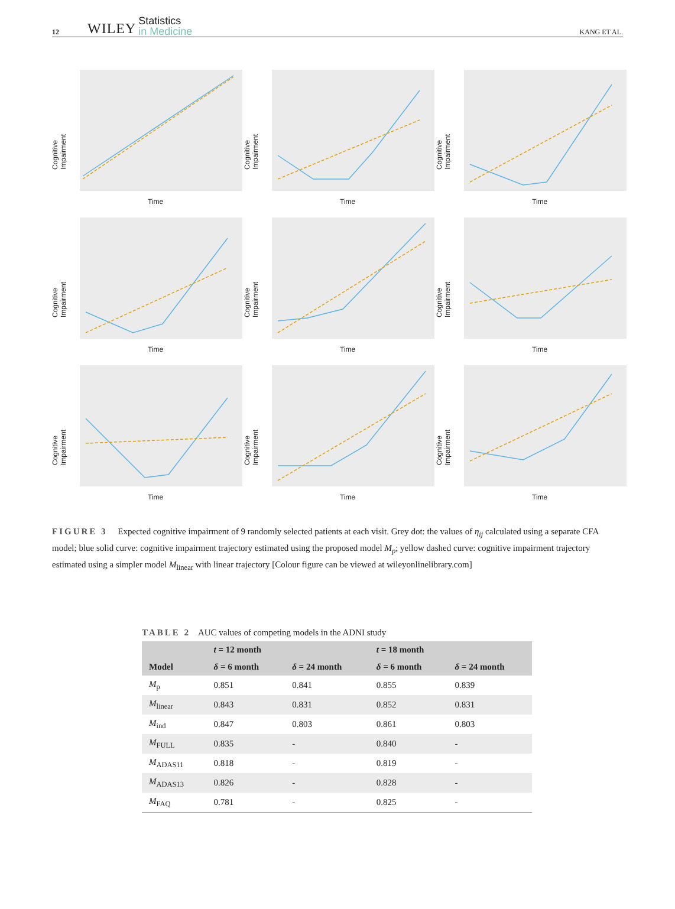12 WILEY Statistics
in Medicine KANG ET AL.
Cognitive Impairment
Time
Cognitive Impairment
Time
Cognitive Impairment
Time
Cognitive Impairment
Time
Cognitive Impairment
Time
Cognitive Impairment
Time
Cognitive Impairment
Time
Cognitive Impairment
Time
Cognitive Impairment
Time
FIGURE 3 Expected cognitive impairment of 9 randomly selected patients at each visit. Grey dot: the values of η<sub>ij</sub> calculated using a separate CFA model; blue solid curve: cognitive impairment trajectory estimated using the proposed model M<sub>p</sub>; yellow dashed curve: cognitive impairment trajectory estimated using a simpler model M<sub>linear</sub> with linear trajectory [Colour figure can be viewed at wileyonlinelibrary.com]
TABLE 2 AUC values of competing models in the ADNI study
| Model | t = 12 month | | t = 18 month | |
| --- | --- | --- | --- | --- |
| | δ = 6 month | δ = 24 month | δ = 6 month | δ = 24 month |
| M<sub>p</sub> | 0.851 | 0.841 | 0.855 | 0.839 |
| M<sub>linear</sub> | 0.843 | 0.831 | 0.852 | 0.831 |
| M<sub>ind</sub> | 0.847 | 0.803 | 0.861 | 0.803 |
| M<sub>FULL</sub> | 0.835 | - | 0.840 | - |
| M<sub>ADAS11</sub> | 0.818 | - | 0.819 | - |
| M<sub>ADAS13</sub> | 0.826 | - | 0.828 | - |
| M<sub>FAQ</sub> | 0.781 | - | 0.825 | - |